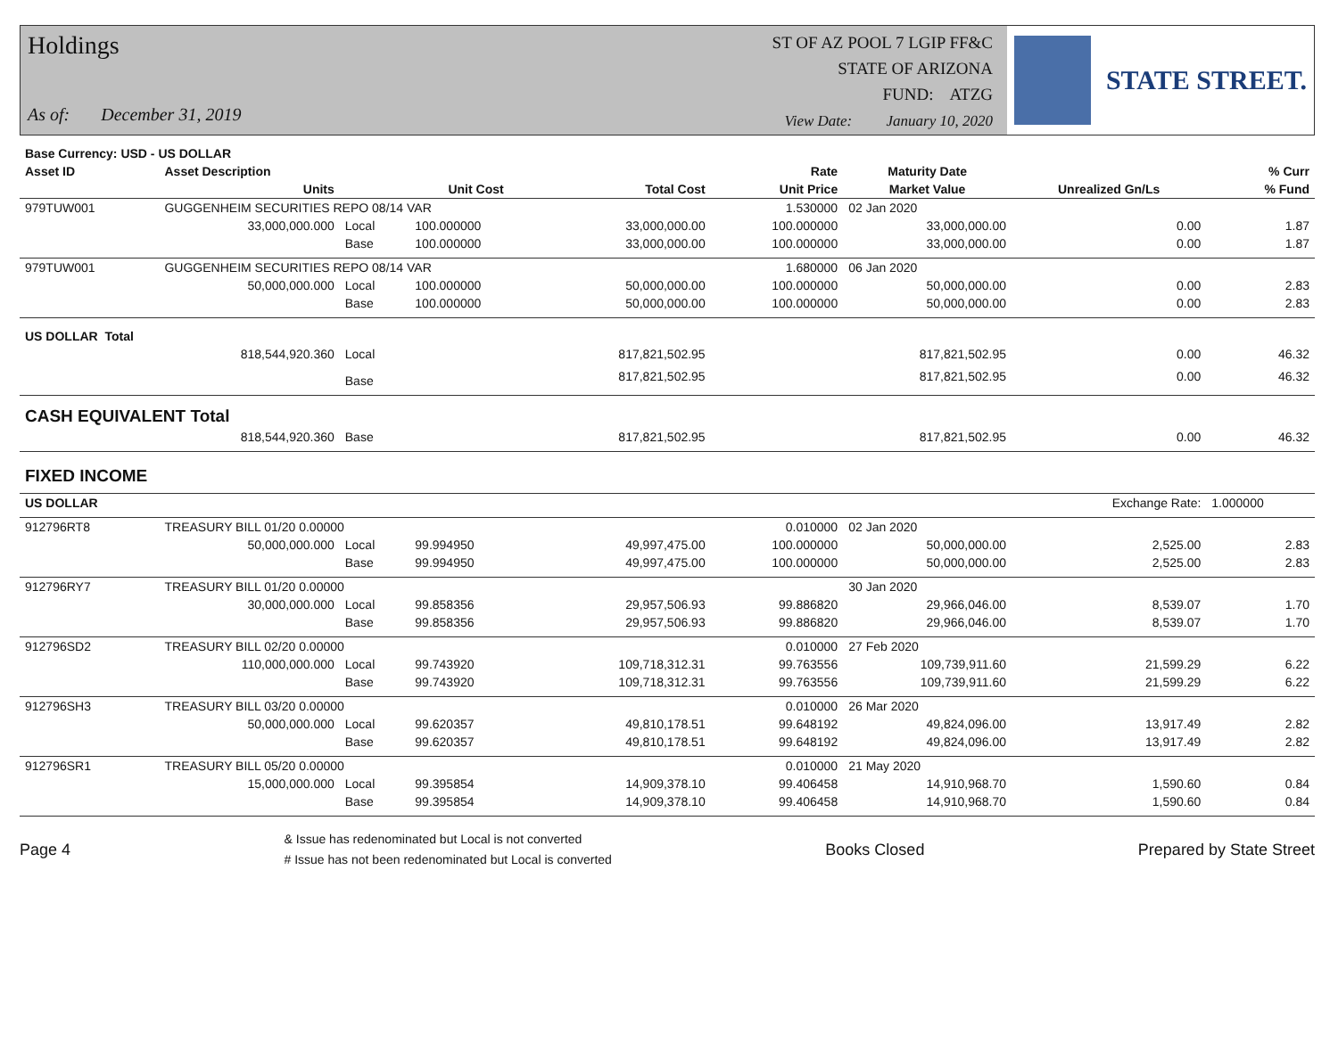Holdings
As of: December 31, 2019
ST OF AZ POOL 7 LGIP FF&C
STATE OF ARIZONA
FUND: ATZG
View Date: January 10, 2020
STATE STREET.
| Base Currency: USD - US DOLLAR | | | | | | | | |
| --- | --- | --- | --- | --- | --- | --- | --- | --- |
| Asset ID | Asset Description | | | | Rate | Maturity Date | | % Curr |
| | Units | | Unit Cost | Total Cost | Unit Price | Market Value | Unrealized Gn/Ls | % Fund |
| 979TUW001 | GUGGENHEIM SECURITIES REPO 08/14 VAR | | | | 1.530000 | 02 Jan 2020 | | |
| | 33,000,000.000 | Local | 100.000000 | 33,000,000.00 | 100.000000 | 33,000,000.00 | 0.00 | 1.87 |
| | | Base | 100.000000 | 33,000,000.00 | 100.000000 | 33,000,000.00 | 0.00 | 1.87 |
| 979TUW001 | GUGGENHEIM SECURITIES REPO 08/14 VAR | | | | 1.680000 | 06 Jan 2020 | | |
| | 50,000,000.000 | Local | 100.000000 | 50,000,000.00 | 100.000000 | 50,000,000.00 | 0.00 | 2.83 |
| | | Base | 100.000000 | 50,000,000.00 | 100.000000 | 50,000,000.00 | 0.00 | 2.83 |
| US DOLLAR Total | | | | | | | | |
| | 818,544,920.360 | Local | | 817,821,502.95 | | 817,821,502.95 | 0.00 | 46.32 |
| | | Base | | 817,821,502.95 | | 817,821,502.95 | 0.00 | 46.32 |
| CASH EQUIVALENT Total | | | | | | | | |
| | 818,544,920.360 | Base | | 817,821,502.95 | | 817,821,502.95 | 0.00 | 46.32 |
| FIXED INCOME | | | | | | | | |
| US DOLLAR | | | | | | | Exchange Rate: | 1.000000 |
| 912796RT8 | TREASURY BILL 01/20 0.00000 | | | | 0.010000 | 02 Jan 2020 | | |
| | 50,000,000.000 | Local | 99.994950 | 49,997,475.00 | 100.000000 | 50,000,000.00 | 2,525.00 | 2.83 |
| | | Base | 99.994950 | 49,997,475.00 | 100.000000 | 50,000,000.00 | 2,525.00 | 2.83 |
| 912796RY7 | TREASURY BILL 01/20 0.00000 | | | | | 30 Jan 2020 | | |
| | 30,000,000.000 | Local | 99.858356 | 29,957,506.93 | 99.886820 | 29,966,046.00 | 8,539.07 | 1.70 |
| | | Base | 99.858356 | 29,957,506.93 | 99.886820 | 29,966,046.00 | 8,539.07 | 1.70 |
| 912796SD2 | TREASURY BILL 02/20 0.00000 | | | | 0.010000 | 27 Feb 2020 | | |
| | 110,000,000.000 | Local | 99.743920 | 109,718,312.31 | 99.763556 | 109,739,911.60 | 21,599.29 | 6.22 |
| | | Base | 99.743920 | 109,718,312.31 | 99.763556 | 109,739,911.60 | 21,599.29 | 6.22 |
| 912796SH3 | TREASURY BILL 03/20 0.00000 | | | | 0.010000 | 26 Mar 2020 | | |
| | 50,000,000.000 | Local | 99.620357 | 49,810,178.51 | 99.648192 | 49,824,096.00 | 13,917.49 | 2.82 |
| | | Base | 99.620357 | 49,810,178.51 | 99.648192 | 49,824,096.00 | 13,917.49 | 2.82 |
| 912796SR1 | TREASURY BILL 05/20 0.00000 | | | | 0.010000 | 21 May 2020 | | |
| | 15,000,000.000 | Local | 99.395854 | 14,909,378.10 | 99.406458 | 14,910,968.70 | 1,590.60 | 0.84 |
| | | Base | 99.395854 | 14,909,378.10 | 99.406458 | 14,910,968.70 | 1,590.60 | 0.84 |
Page 4
& Issue has redenominated but Local is not converted
# Issue has not been redenominated but Local is converted
Books Closed Prepared by State Street